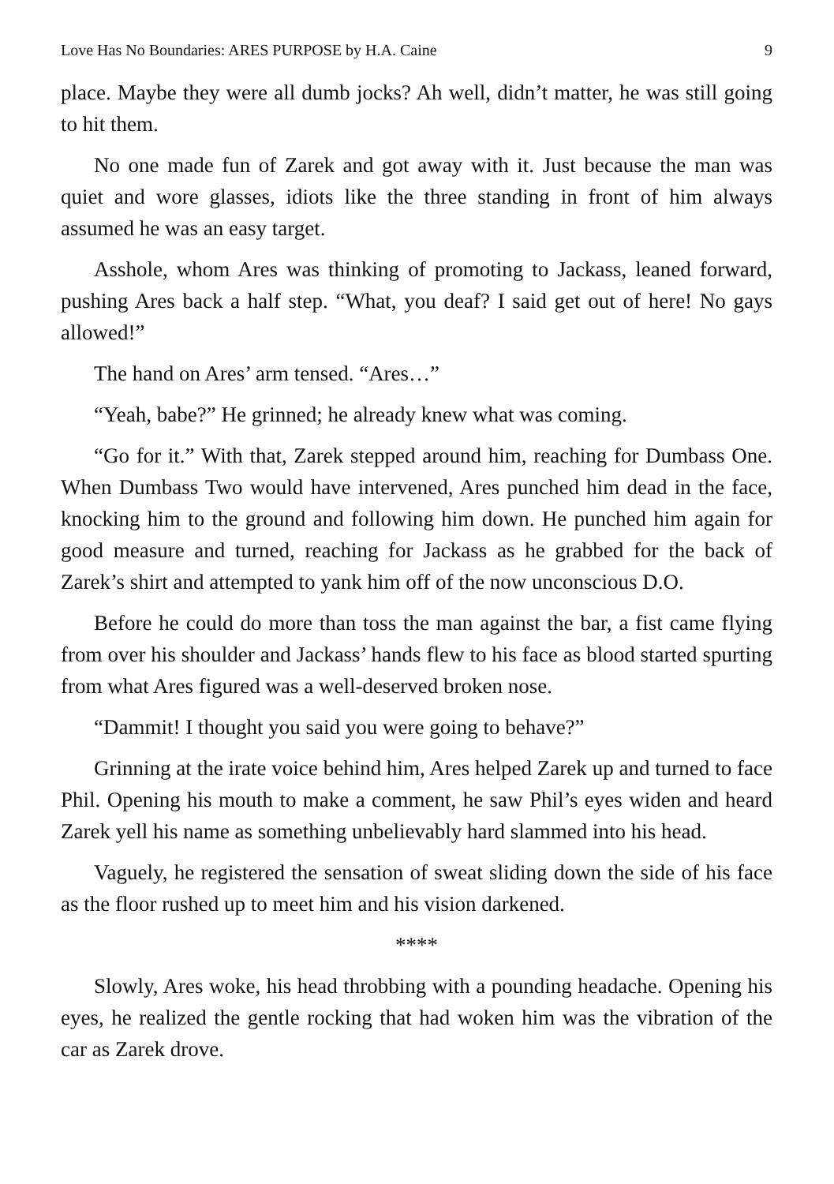Love Has No Boundaries: ARES PURPOSE by H.A. Caine 9
place. Maybe they were all dumb jocks? Ah well, didn’t matter, he was still going to hit them.
No one made fun of Zarek and got away with it. Just because the man was quiet and wore glasses, idiots like the three standing in front of him always assumed he was an easy target.
Asshole, whom Ares was thinking of promoting to Jackass, leaned forward, pushing Ares back a half step. “What, you deaf? I said get out of here! No gays allowed!”
The hand on Ares’ arm tensed. “Ares…”
“Yeah, babe?” He grinned; he already knew what was coming.
“Go for it.” With that, Zarek stepped around him, reaching for Dumbass One. When Dumbass Two would have intervened, Ares punched him dead in the face, knocking him to the ground and following him down. He punched him again for good measure and turned, reaching for Jackass as he grabbed for the back of Zarek’s shirt and attempted to yank him off of the now unconscious D.O.
Before he could do more than toss the man against the bar, a fist came flying from over his shoulder and Jackass’ hands flew to his face as blood started spurting from what Ares figured was a well-deserved broken nose.
“Dammit! I thought you said you were going to behave?”
Grinning at the irate voice behind him, Ares helped Zarek up and turned to face Phil. Opening his mouth to make a comment, he saw Phil’s eyes widen and heard Zarek yell his name as something unbelievably hard slammed into his head.
Vaguely, he registered the sensation of sweat sliding down the side of his face as the floor rushed up to meet him and his vision darkened.
****
Slowly, Ares woke, his head throbbing with a pounding headache. Opening his eyes, he realized the gentle rocking that had woken him was the vibration of the car as Zarek drove.